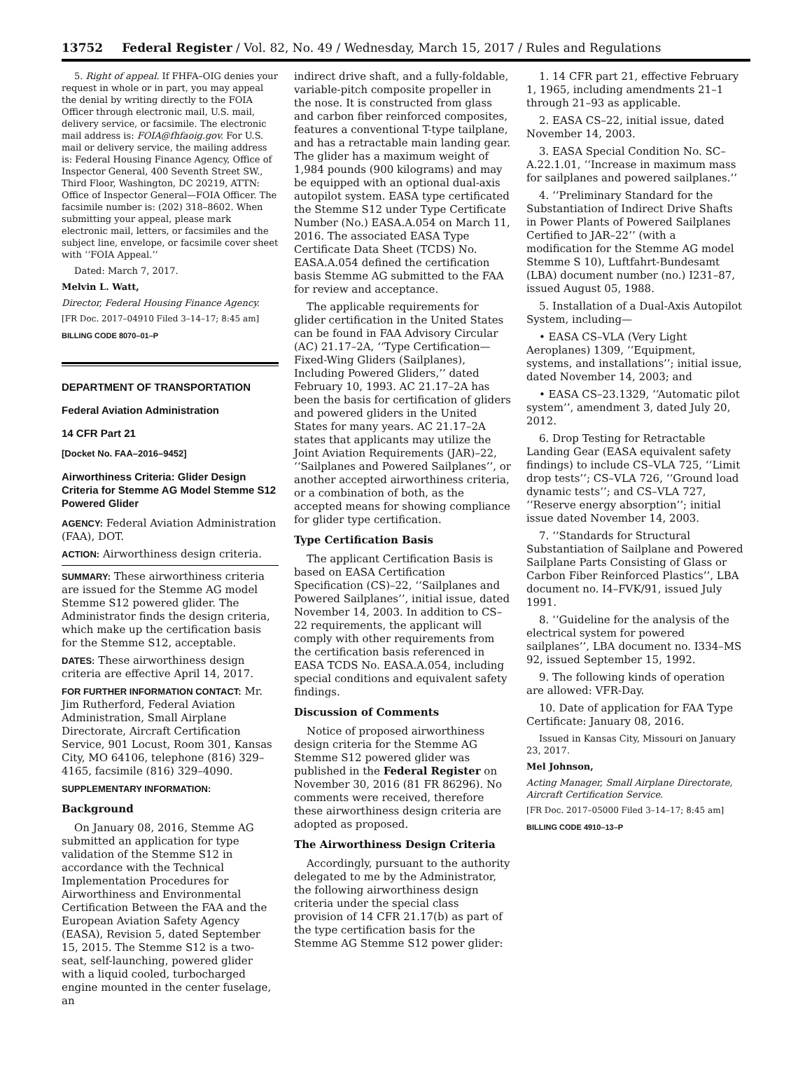13752 Federal Register / Vol. 82, No. 49 / Wednesday, March 15, 2017 / Rules and Regulations
5. Right of appeal. If FHFA–OIG denies your request in whole or in part, you may appeal the denial by writing directly to the FOIA Officer through electronic mail, U.S. mail, delivery service, or facsimile. The electronic mail address is: FOIA@fhfaoig.gov. For U.S. mail or delivery service, the mailing address is: Federal Housing Finance Agency, Office of Inspector General, 400 Seventh Street SW., Third Floor, Washington, DC 20219, ATTN: Office of Inspector General—FOIA Officer. The facsimile number is: (202) 318–8602. When submitting your appeal, please mark electronic mail, letters, or facsimiles and the subject line, envelope, or facsimile cover sheet with ‘‘FOIA Appeal.’’
Dated: March 7, 2017.
Melvin L. Watt,
Director, Federal Housing Finance Agency.
[FR Doc. 2017–04910 Filed 3–14–17; 8:45 am]
BILLING CODE 8070–01–P
DEPARTMENT OF TRANSPORTATION
Federal Aviation Administration
14 CFR Part 21
[Docket No. FAA–2016–9452]
Airworthiness Criteria: Glider Design Criteria for Stemme AG Model Stemme S12 Powered Glider
AGENCY: Federal Aviation Administration (FAA), DOT.
ACTION: Airworthiness design criteria.
SUMMARY: These airworthiness criteria are issued for the Stemme AG model Stemme S12 powered glider. The Administrator finds the design criteria, which make up the certification basis for the Stemme S12, acceptable.
DATES: These airworthiness design criteria are effective April 14, 2017.
FOR FURTHER INFORMATION CONTACT: Mr. Jim Rutherford, Federal Aviation Administration, Small Airplane Directorate, Aircraft Certification Service, 901 Locust, Room 301, Kansas City, MO 64106, telephone (816) 329–4165, facsimile (816) 329–4090.
SUPPLEMENTARY INFORMATION:
Background
On January 08, 2016, Stemme AG submitted an application for type validation of the Stemme S12 in accordance with the Technical Implementation Procedures for Airworthiness and Environmental Certification Between the FAA and the European Aviation Safety Agency (EASA), Revision 5, dated September 15, 2015. The Stemme S12 is a two-seat, self-launching, powered glider with a liquid cooled, turbocharged engine mounted in the center fuselage, an
indirect drive shaft, and a fully-foldable, variable-pitch composite propeller in the nose. It is constructed from glass and carbon fiber reinforced composites, features a conventional T-type tailplane, and has a retractable main landing gear. The glider has a maximum weight of 1,984 pounds (900 kilograms) and may be equipped with an optional dual-axis autopilot system. EASA type certificated the Stemme S12 under Type Certificate Number (No.) EASA.A.054 on March 11, 2016. The associated EASA Type Certificate Data Sheet (TCDS) No. EASA.A.054 defined the certification basis Stemme AG submitted to the FAA for review and acceptance.
The applicable requirements for glider certification in the United States can be found in FAA Advisory Circular (AC) 21.17–2A, ‘‘Type Certification—Fixed-Wing Gliders (Sailplanes), Including Powered Gliders,’’ dated February 10, 1993. AC 21.17–2A has been the basis for certification of gliders and powered gliders in the United States for many years. AC 21.17–2A states that applicants may utilize the Joint Aviation Requirements (JAR)–22, ‘‘Sailplanes and Powered Sailplanes’’, or another accepted airworthiness criteria, or a combination of both, as the accepted means for showing compliance for glider type certification.
Type Certification Basis
The applicant Certification Basis is based on EASA Certification Specification (CS)–22, ‘‘Sailplanes and Powered Sailplanes’’, initial issue, dated November 14, 2003. In addition to CS–22 requirements, the applicant will comply with other requirements from the certification basis referenced in EASA TCDS No. EASA.A.054, including special conditions and equivalent safety findings.
Discussion of Comments
Notice of proposed airworthiness design criteria for the Stemme AG Stemme S12 powered glider was published in the Federal Register on November 30, 2016 (81 FR 86296). No comments were received, therefore these airworthiness design criteria are adopted as proposed.
The Airworthiness Design Criteria
Accordingly, pursuant to the authority delegated to me by the Administrator, the following airworthiness design criteria under the special class provision of 14 CFR 21.17(b) as part of the type certification basis for the Stemme AG Stemme S12 power glider:
1. 14 CFR part 21, effective February 1, 1965, including amendments 21–1 through 21–93 as applicable.
2. EASA CS–22, initial issue, dated November 14, 2003.
3. EASA Special Condition No. SC–A.22.1.01, ‘‘Increase in maximum mass for sailplanes and powered sailplanes.’’
4. ‘‘Preliminary Standard for the Substantiation of Indirect Drive Shafts in Power Plants of Powered Sailplanes Certified to JAR–22’’ (with a modification for the Stemme AG model Stemme S 10), Luftfahrt-Bundesamt (LBA) document number (no.) I231–87, issued August 05, 1988.
5. Installation of a Dual-Axis Autopilot System, including—
• EASA CS–VLA (Very Light Aeroplanes) 1309, ‘‘Equipment, systems, and installations’’; initial issue, dated November 14, 2003; and
• EASA CS–23.1329, ‘‘Automatic pilot system’’, amendment 3, dated July 20, 2012.
6. Drop Testing for Retractable Landing Gear (EASA equivalent safety findings) to include CS–VLA 725, ‘‘Limit drop tests’’; CS–VLA 726, ‘‘Ground load dynamic tests’’; and CS–VLA 727, ‘‘Reserve energy absorption’’; initial issue dated November 14, 2003.
7. ‘‘Standards for Structural Substantiation of Sailplane and Powered Sailplane Parts Consisting of Glass or Carbon Fiber Reinforced Plastics’’, LBA document no. I4–FVK/91, issued July 1991.
8. ‘‘Guideline for the analysis of the electrical system for powered sailplanes’’, LBA document no. I334–MS 92, issued September 15, 1992.
9. The following kinds of operation are allowed: VFR-Day.
10. Date of application for FAA Type Certificate: January 08, 2016.
Issued in Kansas City, Missouri on January 23, 2017.
Mel Johnson,
Acting Manager, Small Airplane Directorate, Aircraft Certification Service.
[FR Doc. 2017–05000 Filed 3–14–17; 8:45 am]
BILLING CODE 4910–13–P